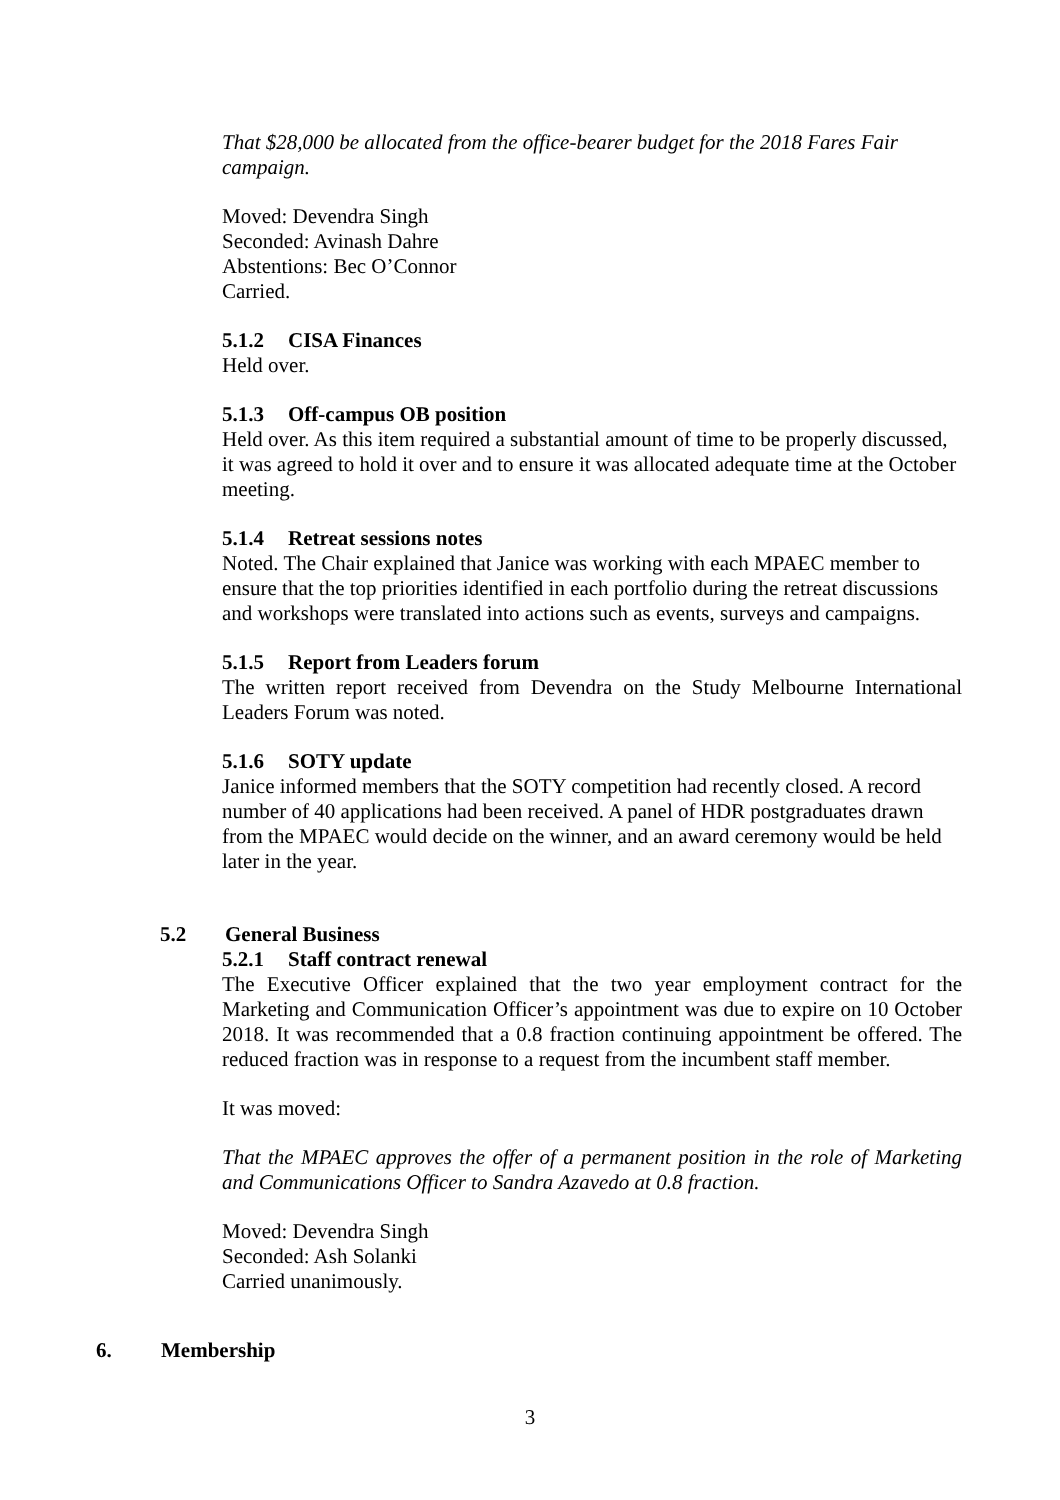That $28,000 be allocated from the office-bearer budget for the 2018 Fares Fair campaign.
Moved: Devendra Singh
Seconded: Avinash Dahre
Abstentions: Bec O’Connor
Carried.
5.1.2 CISA Finances
Held over.
5.1.3 Off-campus OB position
Held over. As this item required a substantial amount of time to be properly discussed, it was agreed to hold it over and to ensure it was allocated adequate time at the October meeting.
5.1.4 Retreat sessions notes
Noted. The Chair explained that Janice was working with each MPAEC member to ensure that the top priorities identified in each portfolio during the retreat discussions and workshops were translated into actions such as events, surveys and campaigns.
5.1.5 Report from Leaders forum
The written report received from Devendra on the Study Melbourne International Leaders Forum was noted.
5.1.6 SOTY update
Janice informed members that the SOTY competition had recently closed. A record number of 40 applications had been received. A panel of HDR postgraduates drawn from the MPAEC would decide on the winner, and an award ceremony would be held later in the year.
5.2 General Business
5.2.1 Staff contract renewal
The Executive Officer explained that the two year employment contract for the Marketing and Communication Officer’s appointment was due to expire on 10 October 2018. It was recommended that a 0.8 fraction continuing appointment be offered. The reduced fraction was in response to a request from the incumbent staff member.
It was moved:
That the MPAEC approves the offer of a permanent position in the role of Marketing and Communications Officer to Sandra Azavedo at 0.8 fraction.
Moved: Devendra Singh
Seconded: Ash Solanki
Carried unanimously.
6. Membership
3